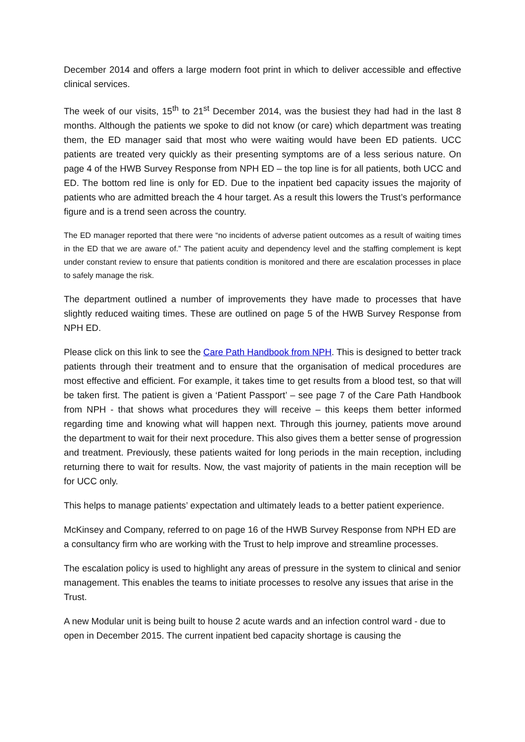December 2014 and offers a large modern foot print in which to deliver accessible and effective clinical services.
The week of our visits, 15<sup>th</sup> to 21<sup>st</sup> December 2014, was the busiest they had had in the last 8 months. Although the patients we spoke to did not know (or care) which department was treating them, the ED manager said that most who were waiting would have been ED patients. UCC patients are treated very quickly as their presenting symptoms are of a less serious nature. On page 4 of the HWB Survey Response from NPH ED – the top line is for all patients, both UCC and ED. The bottom red line is only for ED. Due to the inpatient bed capacity issues the majority of patients who are admitted breach the 4 hour target. As a result this lowers the Trust’s performance figure and is a trend seen across the country.
The ED manager reported that there were “no incidents of adverse patient outcomes as a result of waiting times in the ED that we are aware of.” The patient acuity and dependency level and the staffing complement is kept under constant review to ensure that patients condition is monitored and there are escalation processes in place to safely manage the risk.
The department outlined a number of improvements they have made to processes that have slightly reduced waiting times. These are outlined on page 5 of the HWB Survey Response from NPH ED.
Please click on this link to see the Care Path Handbook from NPH. This is designed to better track patients through their treatment and to ensure that the organisation of medical procedures are most effective and efficient. For example, it takes time to get results from a blood test, so that will be taken first. The patient is given a ‘Patient Passport’ – see page 7 of the Care Path Handbook from NPH - that shows what procedures they will receive – this keeps them better informed regarding time and knowing what will happen next. Through this journey, patients move around the department to wait for their next procedure. This also gives them a better sense of progression and treatment. Previously, these patients waited for long periods in the main reception, including returning there to wait for results. Now, the vast majority of patients in the main reception will be for UCC only.
This helps to manage patients’ expectation and ultimately leads to a better patient experience.
McKinsey and Company, referred to on page 16 of the HWB Survey Response from NPH ED are a consultancy firm who are working with the Trust to help improve and streamline processes.
The escalation policy is used to highlight any areas of pressure in the system to clinical and senior management. This enables the teams to initiate processes to resolve any issues that arise in the Trust.
A new Modular unit is being built to house 2 acute wards and an infection control ward - due to open in December 2015. The current inpatient bed capacity shortage is causing the